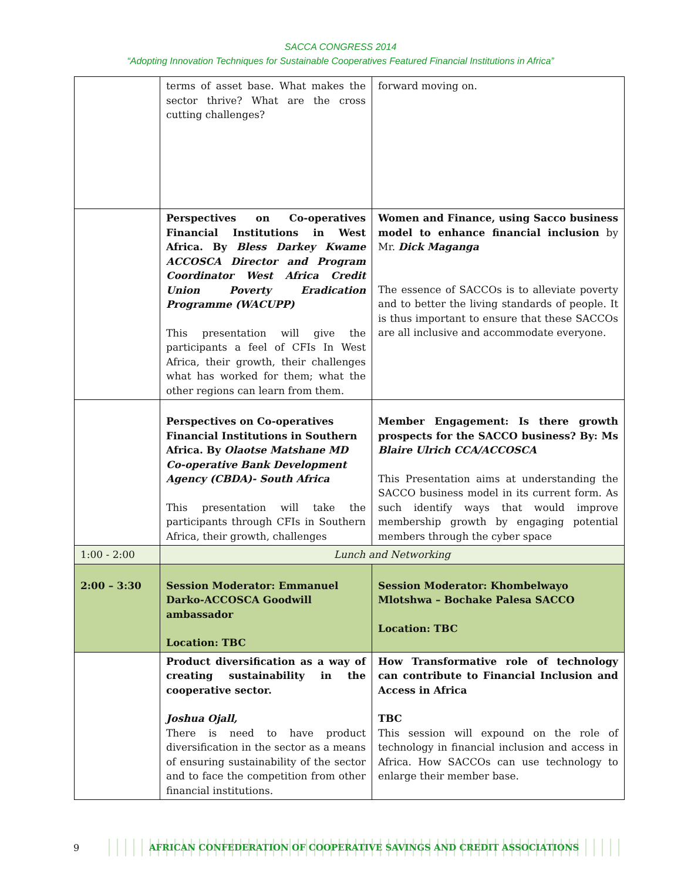SACCA CONGRESS 2014
“Adopting Innovation Techniques for Sustainable Cooperatives Featured Financial Institutions in Africa”
| | terms of asset base. What makes the sector thrive? What are the cross cutting challenges? | forward moving on. |
| | Perspectives on Co-operatives Financial Institutions in West Africa. By Bless Darkey Kwame ACCOSCA Director and Program Coordinator West Africa Credit Union Poverty Eradication Programme (WACUPP) This presentation will give the participants a feel of CFIs In West Africa, their growth, their challenges what has worked for them; what the other regions can learn from them. | Women and Finance, using Sacco business model to enhance financial inclusion by Mr. Dick Maganga The essence of SACCOs is to alleviate poverty and to better the living standards of people. It is thus important to ensure that these SACCOs are all inclusive and accommodate everyone. |
| | Perspectives on Co-operatives Financial Institutions in Southern Africa. By Olaotse Matshane MD Co-operative Bank Development Agency (CBDA)- South Africa This presentation will take the participants through CFIs in Southern Africa, their growth, challenges | Member Engagement: Is there growth prospects for the SACCO business? By: Ms Blaire Ulrich CCA/ACCOSCA This Presentation aims at understanding the SACCO business model in its current form. As such identify ways that would improve membership growth by engaging potential members through the cyber space |
| 1:00 - 2:00 | Lunch and Networking | |
| 2:00 – 3:30 | Session Moderator: Emmanuel Darko-ACCOSCA Goodwill ambassador Location: TBC | Session Moderator: Khombelwayo Mlotshwa – Bochake Palesa SACCO Location: TBC |
| | Product diversification as a way of creating sustainability in the cooperative sector. Joshua Ojall, There is need to have product diversification in the sector as a means of ensuring sustainability of the sector and to face the competition from other financial institutions. | How Transformative role of technology can contribute to Financial Inclusion and Access in Africa TBC This session will expound on the role of technology in financial inclusion and access in Africa. How SACCOs can use technology to enlarge their member base. |
9
AFRICAN CONFEDERATION OF COOPERATIVE SAVINGS AND CREDIT ASSOCIATIONS